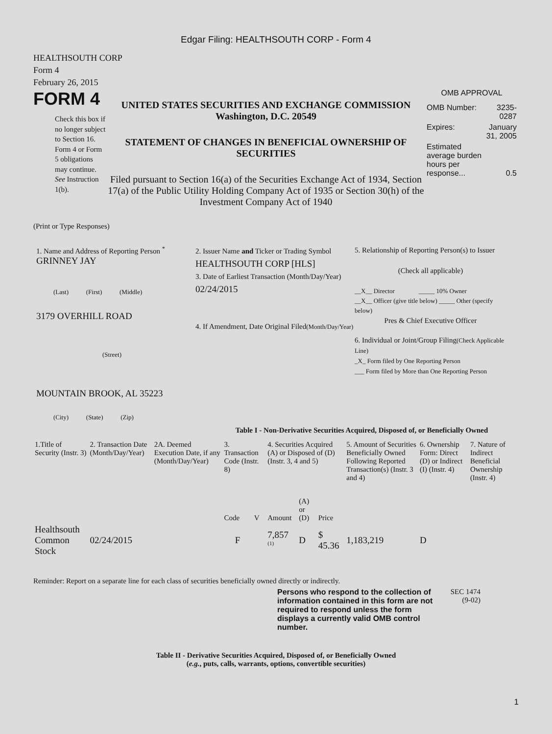Edgar Filing: HEALTHSOUTH CORP - Form 4
HEALTHSOUTH CORP
Form 4
February 26, 2015
FORM 4
Check this box if no longer subject to Section 16. Form 4 or Form 5 obligations may continue. See Instruction 1(b).
UNITED STATES SECURITIES AND EXCHANGE COMMISSION
Washington, D.C. 20549
STATEMENT OF CHANGES IN BENEFICIAL OWNERSHIP OF SECURITIES
Filed pursuant to Section 16(a) of the Securities Exchange Act of 1934, Section 17(a) of the Public Utility Holding Company Act of 1935 or Section 30(h) of the Investment Company Act of 1940
OMB APPROVAL
| OMB Number: | 3235-0287 |
| Expires: | January 31, 2005 |
| Estimated average burden hours per response... | 0.5 |
(Print or Type Responses)
1. Name and Address of Reporting Person <sup>*</sup>
GRINNEY JAY
(Last) (First) (Middle)
3179 OVERHILL ROAD
(Street)
MOUNTAIN BROOK, AL 35223
(City) (State) (Zip)
2. Issuer Name and Ticker or Trading Symbol
HEALTHSOUTH CORP [HLS]
3. Date of Earliest Transaction (Month/Day/Year)
02/24/2015
4. If Amendment, Date Original Filed(Month/Day/Year)
5. Relationship of Reporting Person(s) to Issuer
(Check all applicable)
__X__ Director _____ 10% Owner
__X__ Officer (give title below) _____ Other (specify below)
Pres & Chief Executive Officer
6. Individual or Joint/Group Filing(Check Applicable Line)
_X_ Form filed by One Reporting Person
___ Form filed by More than One Reporting Person
Table I - Non-Derivative Securities Acquired, Disposed of, or Beneficially Owned
| 1.Title of Security (Instr. 3) | 2. Transaction Date (Month/Day/Year) | 2A. Deemed Execution Date, if any (Month/Day/Year) | 3. Transaction Code (Instr. 8) | | 4. Securities Acquired (A) or Disposed of (D) (Instr. 3, 4 and 5) | | | 5. Amount of Securities Beneficially Owned Following Reported Transaction(s) (Instr. 3 and 4) | 6. Ownership Form: Direct (D) or Indirect (I) (Instr. 4) | 7. Nature of Indirect Beneficial Ownership (Instr. 4) |
| --- | --- | --- | --- | --- | --- | --- | --- | --- | --- | --- |
| | | | Code | V | Amount | (A) or (D) | Price | | | |
| Healthsouth Common Stock | 02/24/2015 | | F | | 7,857 <sup>(1)</sup> | D | $ 45.36 | 1,183,219 | D | |
Reminder: Report on a separate line for each class of securities beneficially owned directly or indirectly.
Persons who respond to the collection of information contained in this form are not required to respond unless the form displays a currently valid OMB control number.
SEC 1474 (9-02)
Table II - Derivative Securities Acquired, Disposed of, or Beneficially Owned
(e.g., puts, calls, warrants, options, convertible securities)
1